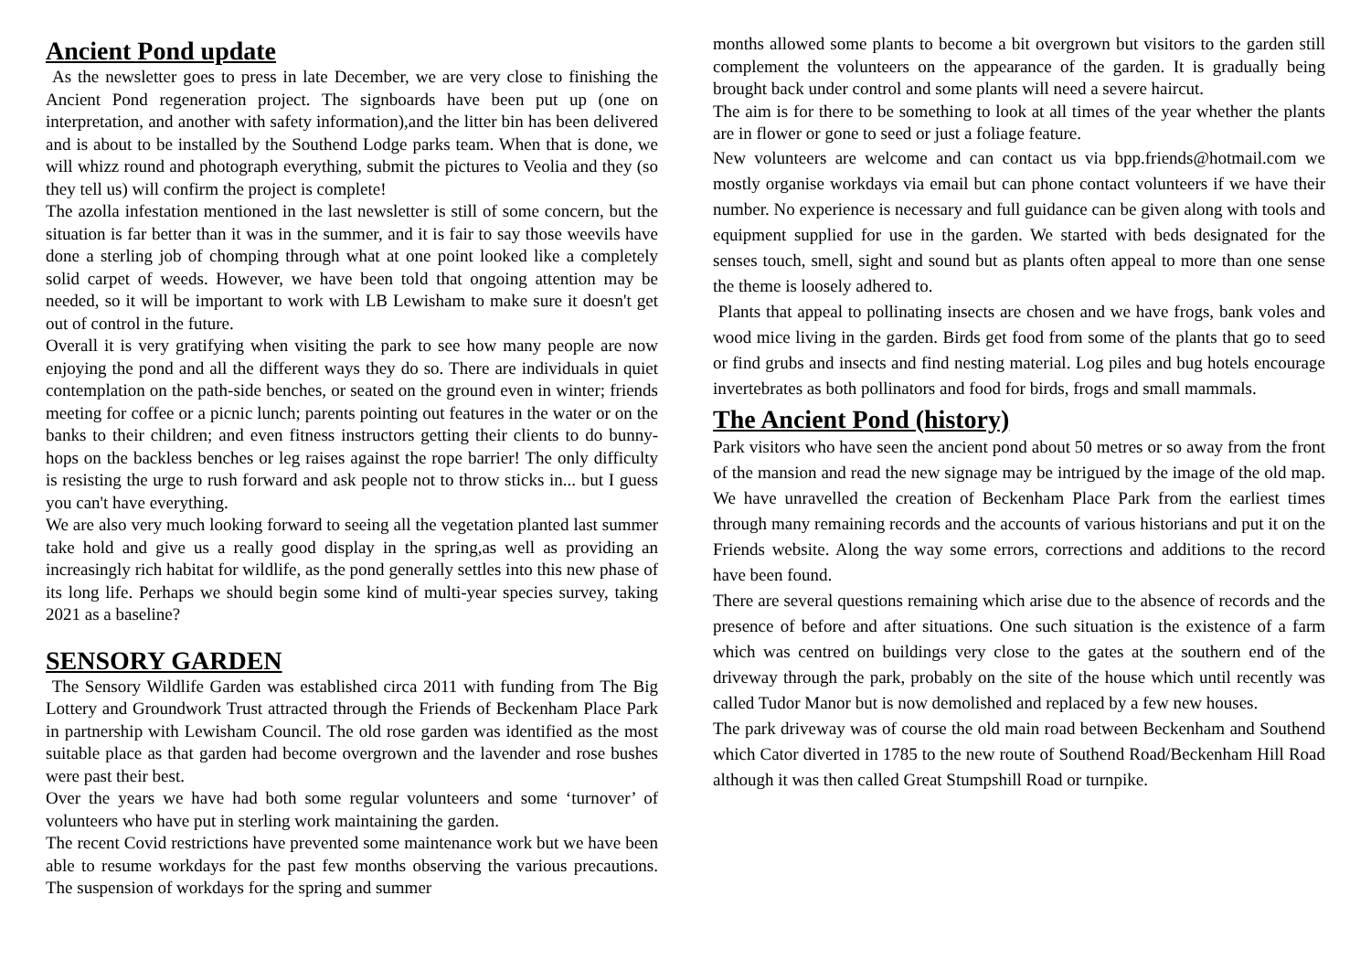Ancient Pond update
As the newsletter goes to press in late December, we are very close to finishing the Ancient Pond regeneration project. The signboards have been put up (one on interpretation, and another with safety information),and the litter bin has been delivered and is about to be installed by the Southend Lodge parks team. When that is done, we will whizz round and photograph everything, submit the pictures to Veolia and they (so they tell us) will confirm the project is complete!
The azolla infestation mentioned in the last newsletter is still of some concern, but the situation is far better than it was in the summer, and it is fair to say those weevils have done a sterling job of chomping through what at one point looked like a completely solid carpet of weeds. However, we have been told that ongoing attention may be needed, so it will be important to work with LB Lewisham to make sure it doesn't get out of control in the future.
Overall it is very gratifying when visiting the park to see how many people are now enjoying the pond and all the different ways they do so. There are individuals in quiet contemplation on the path-side benches, or seated on the ground even in winter; friends meeting for coffee or a picnic lunch; parents pointing out features in the water or on the banks to their children; and even fitness instructors getting their clients to do bunny-hops on the backless benches or leg raises against the rope barrier! The only difficulty is resisting the urge to rush forward and ask people not to throw sticks in... but I guess you can't have everything.
We are also very much looking forward to seeing all the vegetation planted last summer take hold and give us a really good display in the spring,as well as providing an increasingly rich habitat for wildlife, as the pond generally settles into this new phase of its long life. Perhaps we should begin some kind of multi-year species survey, taking 2021 as a baseline?
SENSORY GARDEN
The Sensory Wildlife Garden was established circa 2011 with funding from The Big Lottery and Groundwork Trust attracted through the Friends of Beckenham Place Park in partnership with Lewisham Council. The old rose garden was identified as the most suitable place as that garden had become overgrown and the lavender and rose bushes were past their best.
Over the years we have had both some regular volunteers and some ‘turnover’ of volunteers who have put in sterling work maintaining the garden.
The recent Covid restrictions have prevented some maintenance work but we have been able to resume workdays for the past few months observing the various precautions. The suspension of workdays for the spring and summer
months allowed some plants to become a bit overgrown but visitors to the garden still complement the volunteers on the appearance of the garden. It is gradually being brought back under control and some plants will need a severe haircut.
The aim is for there to be something to look at all times of the year whether the plants are in flower or gone to seed or just a foliage feature.
New volunteers are welcome and can contact us via bpp.friends@hotmail.com we mostly organise workdays via email but can phone contact volunteers if we have their number. No experience is necessary and full guidance can be given along with tools and equipment supplied for use in the garden. We started with beds designated for the senses touch, smell, sight and sound but as plants often appeal to more than one sense the theme is loosely adhered to.
Plants that appeal to pollinating insects are chosen and we have frogs, bank voles and wood mice living in the garden. Birds get food from some of the plants that go to seed or find grubs and insects and find nesting material. Log piles and bug hotels encourage invertebrates as both pollinators and food for birds, frogs and small mammals.
The Ancient Pond (history)
Park visitors who have seen the ancient pond about 50 metres or so away from the front of the mansion and read the new signage may be intrigued by the image of the old map. We have unravelled the creation of Beckenham Place Park from the earliest times through many remaining records and the accounts of various historians and put it on the Friends website. Along the way some errors, corrections and additions to the record have been found.
There are several questions remaining which arise due to the absence of records and the presence of before and after situations. One such situation is the existence of a farm which was centred on buildings very close to the gates at the southern end of the driveway through the park, probably on the site of the house which until recently was called Tudor Manor but is now demolished and replaced by a few new houses.
The park driveway was of course the old main road between Beckenham and Southend which Cator diverted in 1785 to the new route of Southend Road/Beckenham Hill Road although it was then called Great Stumpshill Road or turnpike.